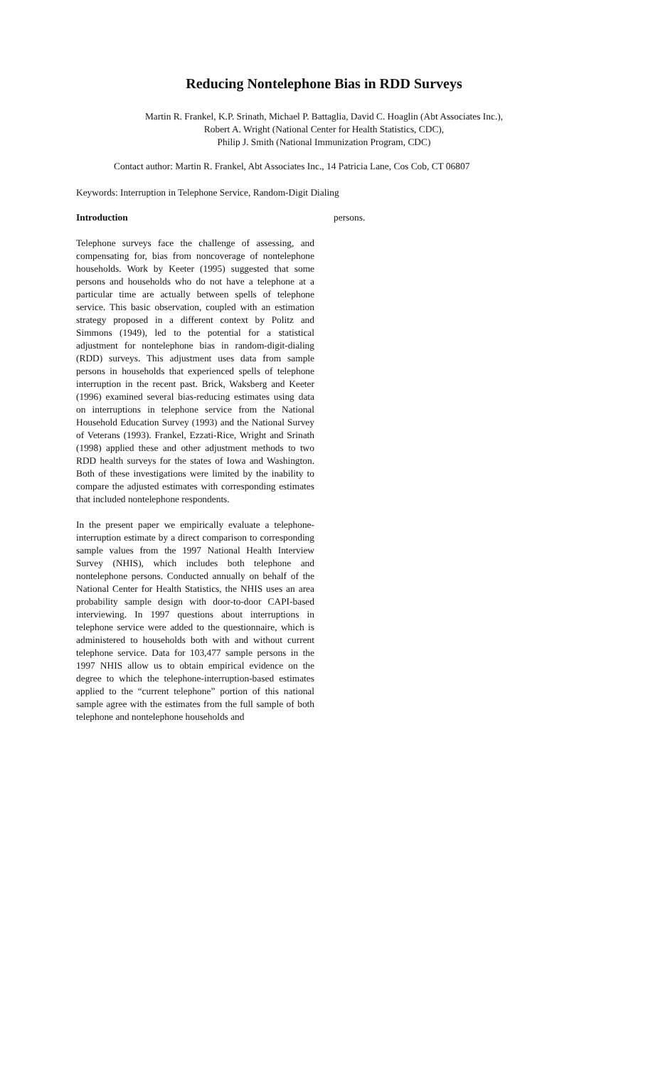Reducing Nontelephone Bias in RDD Surveys
Martin R. Frankel, K.P. Srinath, Michael P. Battaglia, David C. Hoaglin (Abt Associates Inc.),
Robert A. Wright (National Center for Health Statistics, CDC),
Philip J. Smith (National Immunization Program, CDC)
Contact author: Martin R. Frankel, Abt Associates Inc., 14 Patricia Lane, Cos Cob, CT 06807
Keywords: Interruption in Telephone Service, Random-Digit Dialing
Introduction
Telephone surveys face the challenge of assessing, and compensating for, bias from noncoverage of nontelephone households. Work by Keeter (1995) suggested that some persons and households who do not have a telephone at a particular time are actually between spells of telephone service. This basic observation, coupled with an estimation strategy proposed in a different context by Politz and Simmons (1949), led to the potential for a statistical adjustment for nontelephone bias in random-digit-dialing (RDD) surveys. This adjustment uses data from sample persons in households that experienced spells of telephone interruption in the recent past. Brick, Waksberg and Keeter (1996) examined several bias-reducing estimates using data on interruptions in telephone service from the National Household Education Survey (1993) and the National Survey of Veterans (1993). Frankel, Ezzati-Rice, Wright and Srinath (1998) applied these and other adjustment methods to two RDD health surveys for the states of Iowa and Washington. Both of these investigations were limited by the inability to compare the adjusted estimates with corresponding estimates that included nontelephone respondents.
In the present paper we empirically evaluate a telephone-interruption estimate by a direct comparison to corresponding sample values from the 1997 National Health Interview Survey (NHIS), which includes both telephone and nontelephone persons. Conducted annually on behalf of the National Center for Health Statistics, the NHIS uses an area probability sample design with door-to-door CAPI-based interviewing. In 1997 questions about interruptions in telephone service were added to the questionnaire, which is administered to households both with and without current telephone service. Data for 103,477 sample persons in the 1997 NHIS allow us to obtain empirical evidence on the degree to which the telephone-interruption-based estimates applied to the “current telephone” portion of this national sample agree with the estimates from the full sample of both telephone and nontelephone households and
persons.